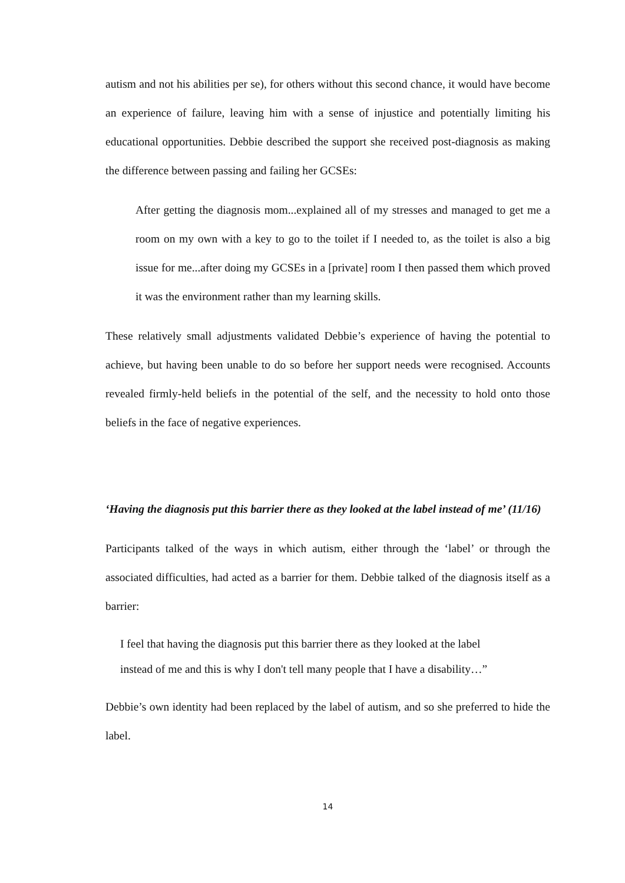autism and not his abilities per se), for others without this second chance, it would have become an experience of failure, leaving him with a sense of injustice and potentially limiting his educational opportunities. Debbie described the support she received post-diagnosis as making the difference between passing and failing her GCSEs:
After getting the diagnosis mom...explained all of my stresses and managed to get me a room on my own with a key to go to the toilet if I needed to, as the toilet is also a big issue for me...after doing my GCSEs in a [private] room I then passed them which proved it was the environment rather than my learning skills.
These relatively small adjustments validated Debbie’s experience of having the potential to achieve, but having been unable to do so before her support needs were recognised. Accounts revealed firmly-held beliefs in the potential of the self, and the necessity to hold onto those beliefs in the face of negative experiences.
‘Having the diagnosis put this barrier there as they looked at the label instead of me’ (11/16)
Participants talked of the ways in which autism, either through the ‘label’ or through the associated difficulties, had acted as a barrier for them. Debbie talked of the diagnosis itself as a barrier:
I feel that having the diagnosis put this barrier there as they looked at the label
instead of me and this is why I don't tell many people that I have a disability…”
Debbie’s own identity had been replaced by the label of autism, and so she preferred to hide the label.
14